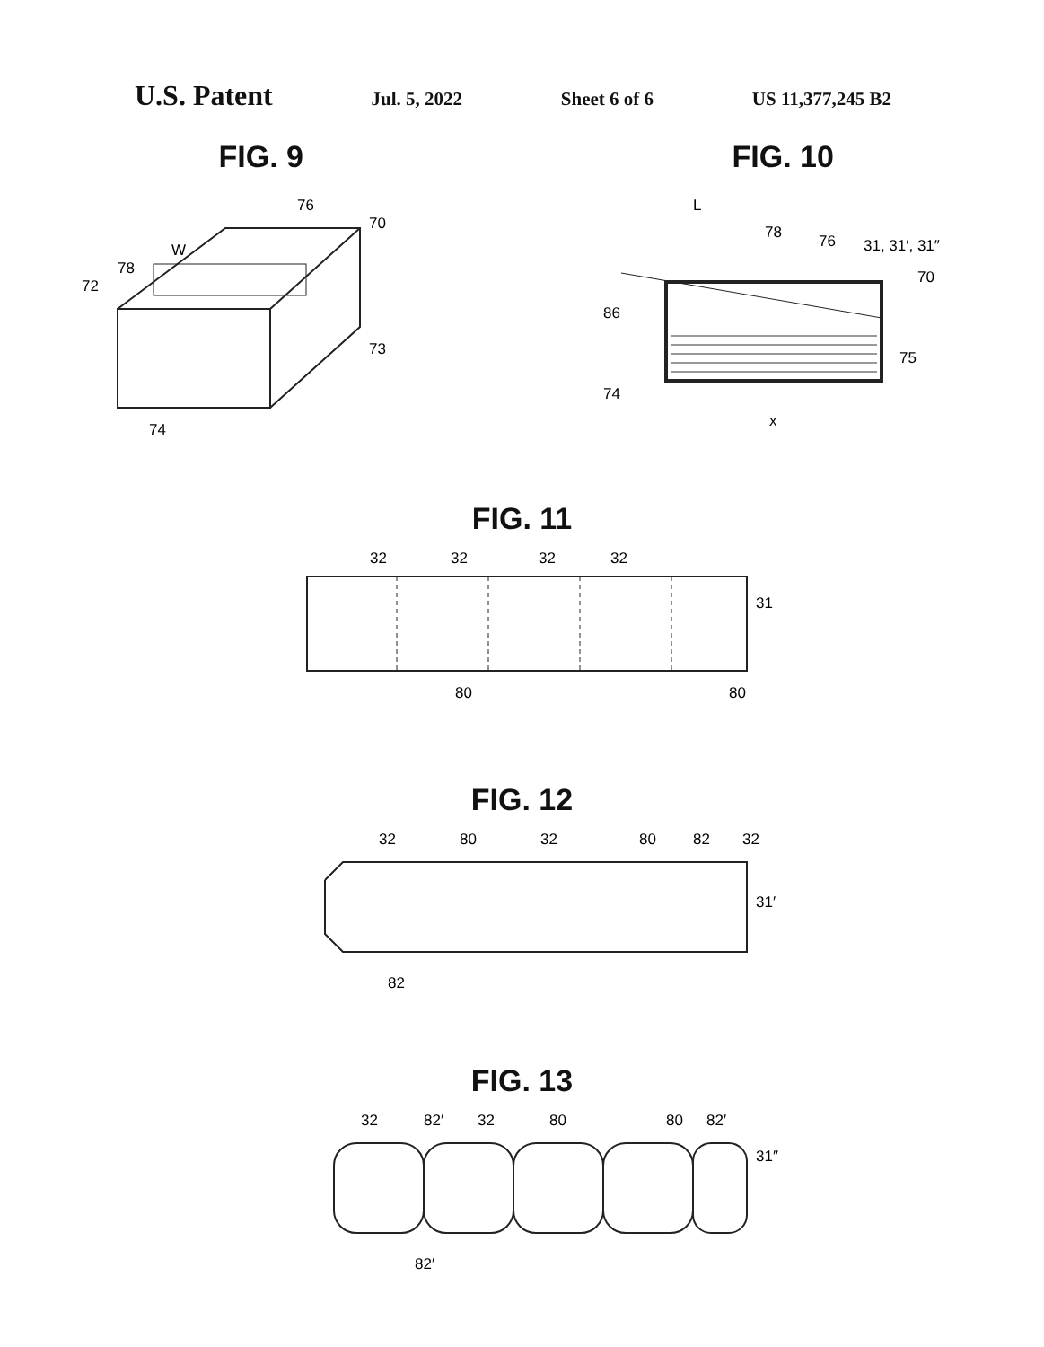U.S. Patent
Jul. 5, 2022 Sheet 6 of 6 US 11,377,245 B2
FIG. 9
76
70
78
W
72
73
74
FIG. 10
L
78
76
31, 31′, 31″
70
86
75
74
x
FIG. 11
32
32
32
32
31
80
80
FIG. 12
32
80
32
80
82
32
31′
82
FIG. 13
32
82′
32
80
80
82′
31″
82′